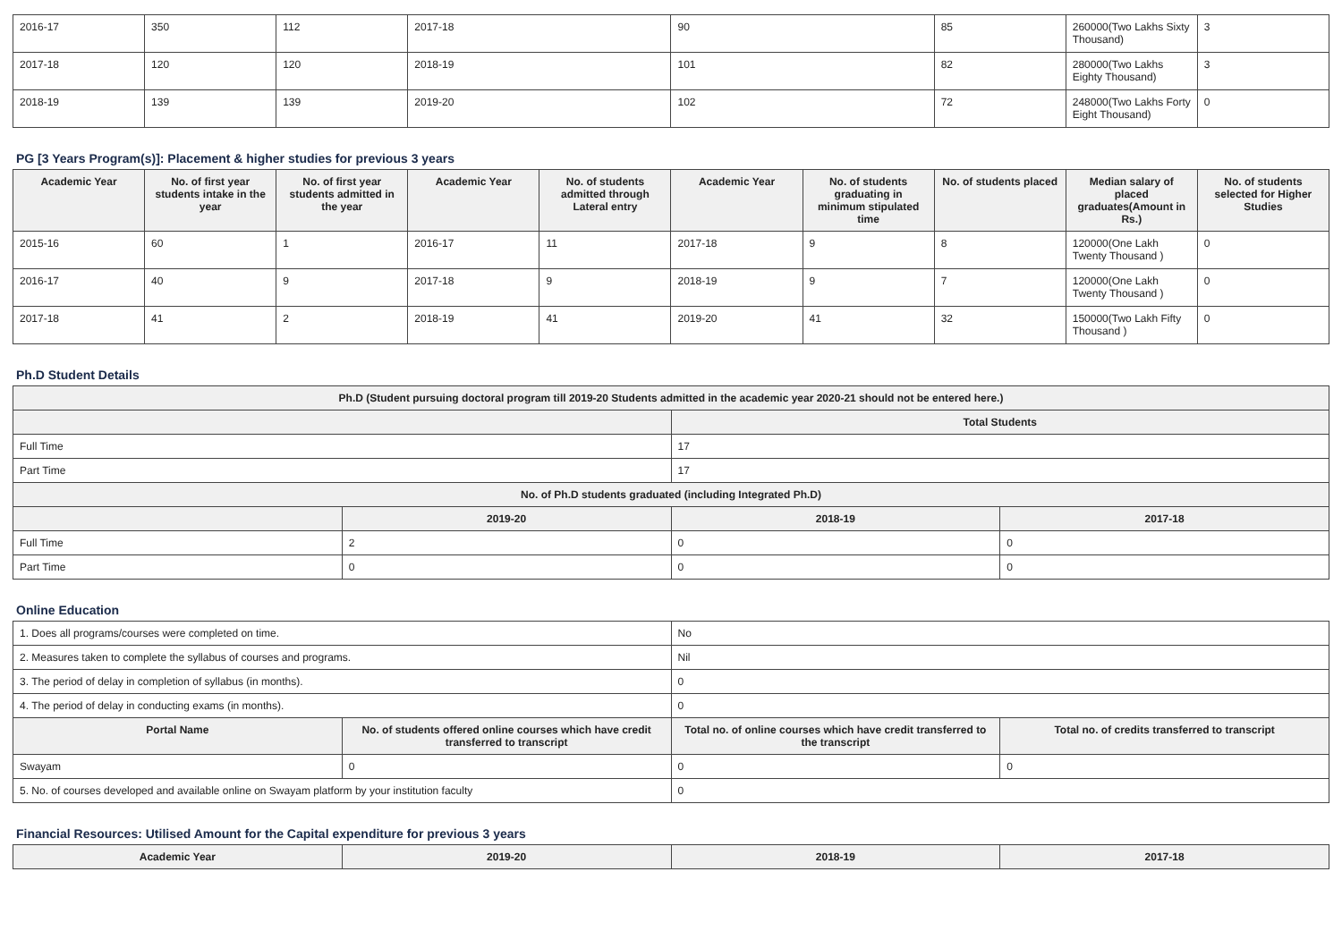| 2016-17 | 350 | 112 | 2017-18 | 90 | 85 | 260000(Two Lakhs Sixty Thousand) | 3 |
| 2017-18 | 120 | 120 | 2018-19 | 101 | 82 | 280000(Two Lakhs Eighty Thousand) | 3 |
| 2018-19 | 139 | 139 | 2019-20 | 102 | 72 | 248000(Two Lakhs Forty Eight Thousand) | 0 |
PG [3 Years Program(s)]: Placement & higher studies for previous 3 years
| Academic Year | No. of first year students intake in the year | No. of first year students admitted in the year | Academic Year | No. of students admitted through Lateral entry | Academic Year | No. of students graduating in minimum stipulated time | No. of students placed | Median salary of placed graduates(Amount in Rs.) | No. of students selected for Higher Studies |
| --- | --- | --- | --- | --- | --- | --- | --- | --- | --- |
| 2015-16 | 60 | 1 | 2016-17 | 11 | 2017-18 | 9 | 8 | 120000(One Lakh Twenty Thousand ) | 0 |
| 2016-17 | 40 | 9 | 2017-18 | 9 | 2018-19 | 9 | 7 | 120000(One Lakh Twenty Thousand ) | 0 |
| 2017-18 | 41 | 2 | 2018-19 | 41 | 2019-20 | 41 | 32 | 150000(Two Lakh Fifty Thousand ) | 0 |
Ph.D Student Details
| Ph.D (Student pursuing doctoral program till 2019-20 Students admitted in the academic year 2020-21 should not be entered here.) | | | |
| --- | --- | --- | --- |
| | | Total Students | |
| Full Time | | 17 | |
| Part Time | | 17 | |
| No. of Ph.D students graduated (including Integrated Ph.D) | | | |
| | 2019-20 | 2018-19 | 2017-18 |
| Full Time | 2 | 0 | 0 |
| Part Time | 0 | 0 | 0 |
Online Education
| 1. Does all programs/courses were completed on time. | | No | |
| 2. Measures taken to complete the syllabus of courses and programs. | | Nil | |
| 3. The period of delay in completion of syllabus (in months). | | 0 | |
| 4. The period of delay in conducting exams (in months). | | 0 | |
| Portal Name | No. of students offered online courses which have credit transferred to transcript | Total no. of online courses which have credit transferred to the transcript | Total no. of credits transferred to transcript |
| Swayam | 0 | 0 | 0 |
| 5. No. of courses developed and available online on Swayam platform by your institution faculty | | 0 | |
Financial Resources: Utilised Amount for the Capital expenditure for previous 3 years
| Academic Year | 2019-20 | 2018-19 | 2017-18 |
| --- | --- | --- | --- |